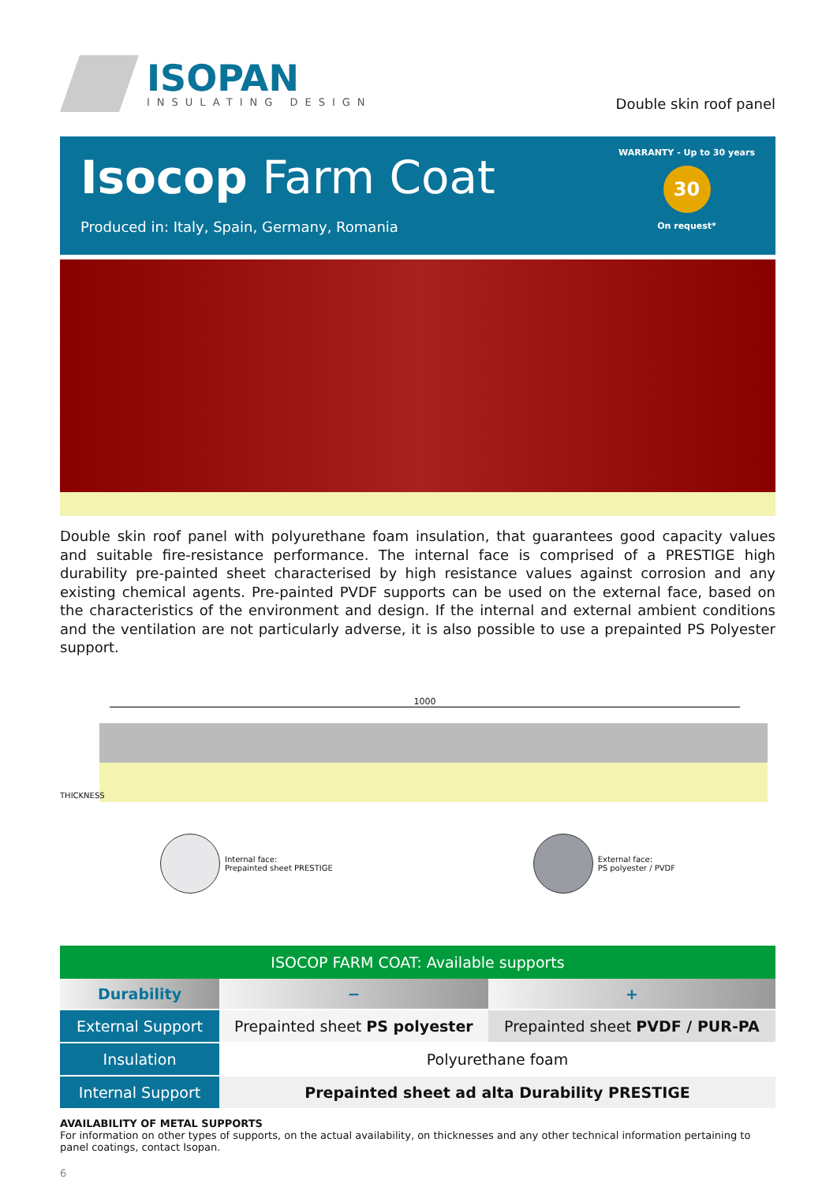ISOPAN
INSULATING DESIGN
Double skin roof panel
Isocop Farm Coat
Produced in: Italy, Spain, Germany, Romania
WARRANTY - Up to 30 years
30
On request*
Double skin roof panel with polyurethane foam insulation, that guarantees good capacity values and suitable fire-resistance performance. The internal face is comprised of a PRESTIGE high durability pre-painted sheet characterised by high resistance values against corrosion and any existing chemical agents. Pre-painted PVDF supports can be used on the external face, based on the characteristics of the environment and design. If the internal and external ambient conditions and the ventilation are not particularly adverse, it is also possible to use a prepainted PS Polyester support.
1000
THICKNESS
Internal face:
Prepainted sheet PRESTIGE
External face:
PS polyester / PVDF
| ISOCOP FARM COAT: Available supports | | |
| --- | --- | --- |
| Durability | − | + |
| External Support | Prepainted sheet PS polyester | Prepainted sheet PVDF / PUR-PA |
| Insulation | Polyurethane foam | |
| Internal Support | Prepainted sheet ad alta Durability PRESTIGE | |
AVAILABILITY OF METAL SUPPORTS
For information on other types of supports, on the actual availability, on thicknesses and any other technical information pertaining to panel coatings, contact Isopan.
6